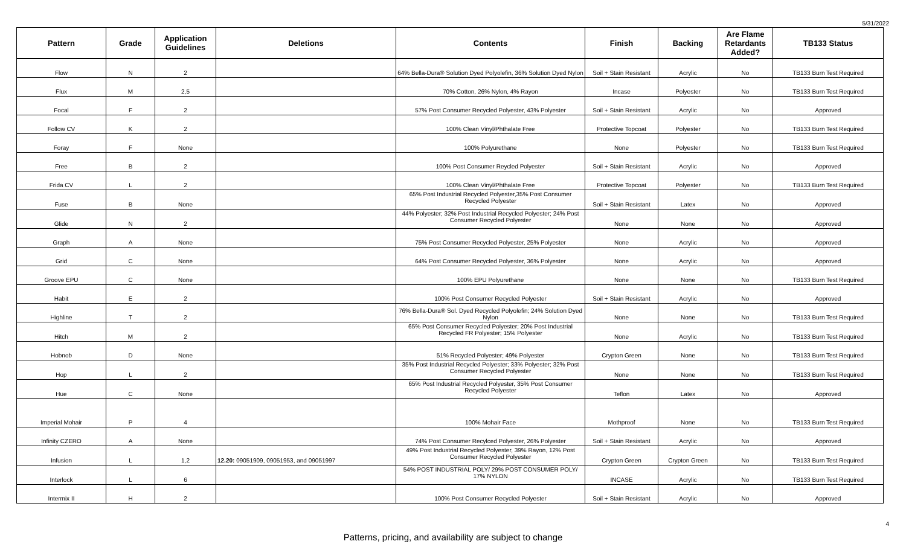5/31/2022
| Pattern | Grade | Application Guidelines | Deletions | Contents | Finish | Backing | Are Flame Retardants Added? | TB133 Status |
| --- | --- | --- | --- | --- | --- | --- | --- | --- |
| Flow | N | 2 | | 64% Bella-Dura® Solution Dyed Polyolefin, 36% Solution Dyed Nylon | Soil + Stain Resistant | Acrylic | No | TB133 Burn Test Required |
| Flux | M | 2,5 | | 70% Cotton, 26% Nylon, 4% Rayon | Incase | Polyester | No | TB133 Burn Test Required |
| Focal | F | 2 | | 57% Post Consumer Recycled Polyester, 43% Polyester | Soil + Stain Resistant | Acrylic | No | Approved |
| Follow CV | K | 2 | | 100% Clean Vinyl/Phthalate Free | Protective Topcoat | Polyester | No | TB133 Burn Test Required |
| Foray | F | None | | 100% Polyurethane | None | Polyester | No | TB133 Burn Test Required |
| Free | B | 2 | | 100% Post Consumer Reycled Polyester | Soil + Stain Resistant | Acrylic | No | Approved |
| Frida CV | L | 2 | | 100% Clean Vinyl/Phthalate Free | Protective Topcoat | Polyester | No | TB133 Burn Test Required |
| Fuse | B | None | | 65% Post Industrial Recycled Polyester,35% Post Consumer Recycled Polyester | Soil + Stain Resistant | Latex | No | Approved |
| Glide | N | 2 | | 44% Polyester; 32% Post Industrial Recycled Polyester; 24% Post Consumer Recycled Polyester | None | None | No | Approved |
| Graph | A | None | | 75% Post Consumer Recycled Polyester, 25% Polyester | None | Acrylic | No | Approved |
| Grid | C | None | | 64% Post Consumer Recycled Polyester, 36% Polyester | None | Acrylic | No | Approved |
| Groove EPU | C | None | | 100% EPU Polyurethane | None | None | No | TB133 Burn Test Required |
| Habit | E | 2 | | 100% Post Consumer Recycled Polyester | Soil + Stain Resistant | Acrylic | No | Approved |
| Highline | T | 2 | | 76% Bella-Dura® Sol. Dyed Recycled Polyolefin; 24% Solution Dyed Nylon | None | None | No | TB133 Burn Test Required |
| Hitch | M | 2 | | 65% Post Consumer Recycled Polyester; 20% Post Industrial Recycled FR Polyester; 15% Polyester | None | Acrylic | No | TB133 Burn Test Required |
| Hobnob | D | None | | 51% Recycled Polyester; 49% Polyester | Crypton Green | None | No | TB133 Burn Test Required |
| Hop | L | 2 | | 35% Post Industrial Recycled Polyester; 33% Polyester; 32% Post Consumer Recycled Polyester | None | None | No | TB133 Burn Test Required |
| Hue | C | None | | 65% Post Industrial Recycled Polyester, 35% Post Consumer Recycled Polyester | Teflon | Latex | No | Approved |
| Imperial Mohair | P | 4 | | 100% Mohair Face | Mothproof | None | No | TB133 Burn Test Required |
| Infinity CZERO | A | None | | 74% Post Consumer Recylced Polyester, 26% Polyester | Soil + Stain Resistant | Acrylic | No | Approved |
| Infusion | L | 1,2 | 12.20: 09051909, 09051953, and 09051997 | 49% Post Industrial Recycled Polyester, 39% Rayon, 12% Post Consumer Recycled Polyester | Crypton Green | Crypton Green | No | TB133 Burn Test Required |
| Interlock | L | 6 | | 54% POST INDUSTRIAL POLY/ 29% POST CONSUMER POLY/ 17% NYLON | INCASE | Acrylic | No | TB133 Burn Test Required |
| Intermix II | H | 2 | | 100% Post Consumer Recycled Polyester | Soil + Stain Resistant | Acrylic | No | Approved |
Patterns, pricing, and availability are subject to change
4